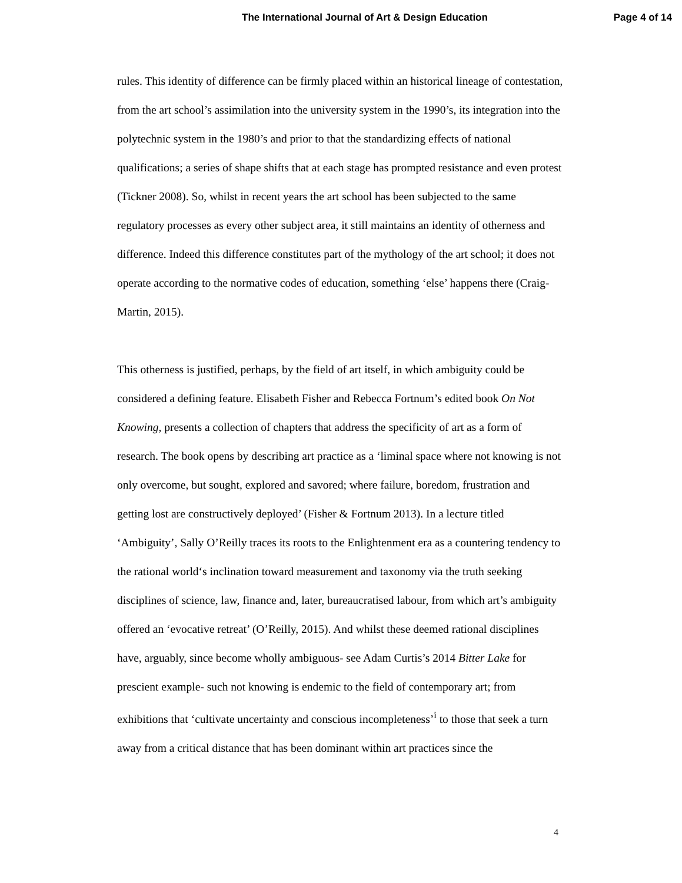The International Journal of Art & Design Education Page 4 of 14
rules. This identity of difference can be firmly placed within an historical lineage of contestation, from the art school’s assimilation into the university system in the 1990’s, its integration into the polytechnic system in the 1980’s and prior to that the standardizing effects of national qualifications; a series of shape shifts that at each stage has prompted resistance and even protest (Tickner 2008). So, whilst in recent years the art school has been subjected to the same regulatory processes as every other subject area, it still maintains an identity of otherness and difference. Indeed this difference constitutes part of the mythology of the art school; it does not operate according to the normative codes of education, something ‘else’ happens there (Craig-Martin, 2015).
This otherness is justified, perhaps, by the field of art itself, in which ambiguity could be considered a defining feature. Elisabeth Fisher and Rebecca Fortnum’s edited book On Not Knowing, presents a collection of chapters that address the specificity of art as a form of research. The book opens by describing art practice as a ‘liminal space where not knowing is not only overcome, but sought, explored and savored; where failure, boredom, frustration and getting lost are constructively deployed’ (Fisher & Fortnum 2013). In a lecture titled ‘Ambiguity’, Sally O’Reilly traces its roots to the Enlightenment era as a countering tendency to the rational world‘s inclination toward measurement and taxonomy via the truth seeking disciplines of science, law, finance and, later, bureaucratised labour, from which art’s ambiguity offered an ‘evocative retreat’ (O’Reilly, 2015). And whilst these deemed rational disciplines have, arguably, since become wholly ambiguous- see Adam Curtis’s 2014 Bitter Lake for prescient example- such not knowing is endemic to the field of contemporary art; from exhibitions that ‘cultivate uncertainty and conscious incompleteness’<sup>i</sup> to those that seek a turn away from a critical distance that has been dominant within art practices since the
4